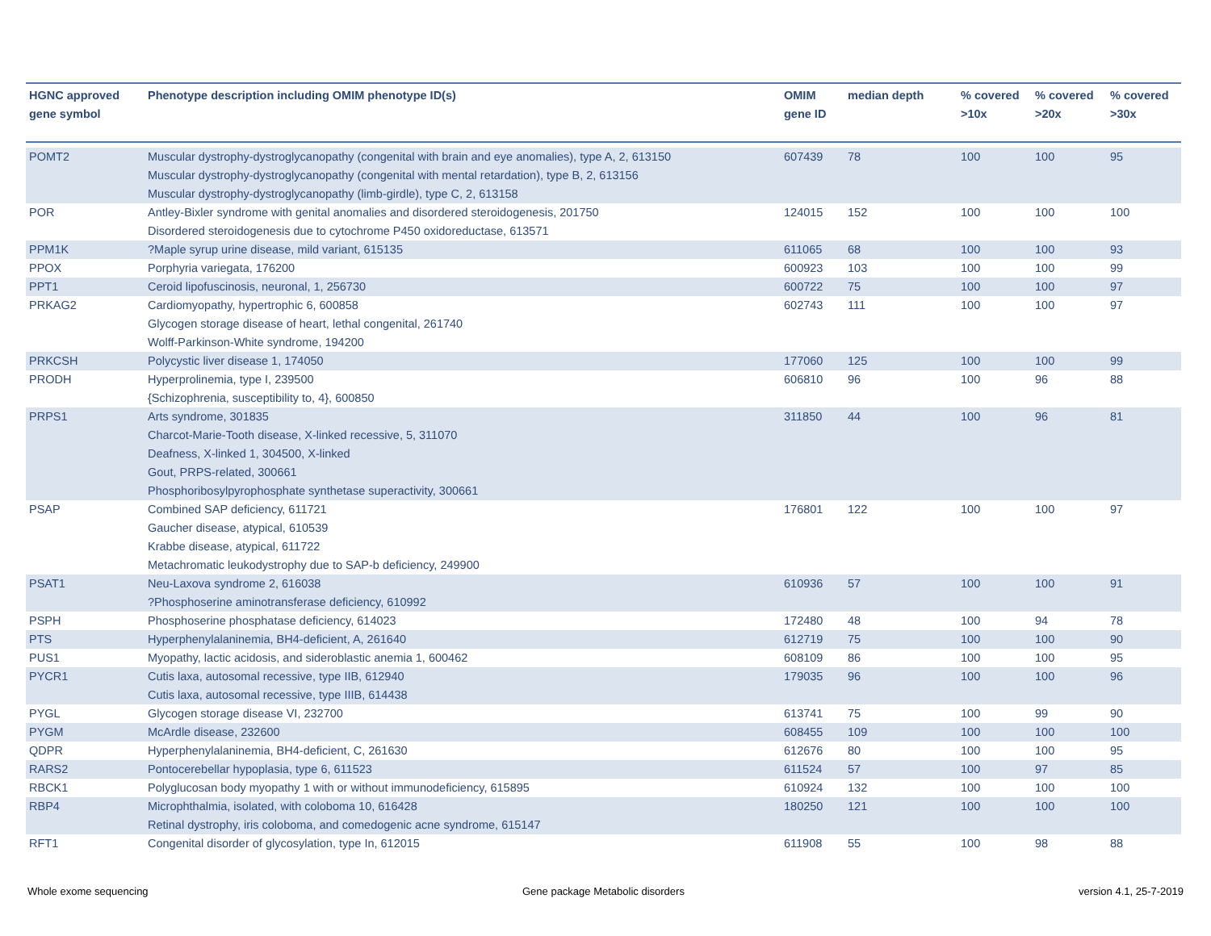| HGNC approved gene symbol | Phenotype description including OMIM phenotype ID(s) | OMIM gene ID | median depth | % covered >10x | % covered >20x | % covered >30x |
| --- | --- | --- | --- | --- | --- | --- |
| POMT2 | Muscular dystrophy-dystroglycanopathy (congenital with brain and eye anomalies), type A, 2, 613150 Muscular dystrophy-dystroglycanopathy (congenital with mental retardation), type B, 2, 613156 Muscular dystrophy-dystroglycanopathy (limb-girdle), type C, 2, 613158 | 607439 | 78 | 100 | 100 | 95 |
| POR | Antley-Bixler syndrome with genital anomalies and disordered steroidogenesis, 201750 Disordered steroidogenesis due to cytochrome P450 oxidoreductase, 613571 | 124015 | 152 | 100 | 100 | 100 |
| PPM1K | ?Maple syrup urine disease, mild variant, 615135 | 611065 | 68 | 100 | 100 | 93 |
| PPOX | Porphyria variegata, 176200 | 600923 | 103 | 100 | 100 | 99 |
| PPT1 | Ceroid lipofuscinosis, neuronal, 1, 256730 | 600722 | 75 | 100 | 100 | 97 |
| PRKAG2 | Cardiomyopathy, hypertrophic 6, 600858 Glycogen storage disease of heart, lethal congenital, 261740 Wolff-Parkinson-White syndrome, 194200 | 602743 | 111 | 100 | 100 | 97 |
| PRKCSH | Polycystic liver disease 1, 174050 | 177060 | 125 | 100 | 100 | 99 |
| PRODH | Hyperprolinemia, type I, 239500 {Schizophrenia, susceptibility to, 4}, 600850 | 606810 | 96 | 100 | 96 | 88 |
| PRPS1 | Arts syndrome, 301835 Charcot-Marie-Tooth disease, X-linked recessive, 5, 311070 Deafness, X-linked 1, 304500, X-linked Gout, PRPS-related, 300661 Phosphoribosylpyrophosphate synthetase superactivity, 300661 | 311850 | 44 | 100 | 96 | 81 |
| PSAP | Combined SAP deficiency, 611721 Gaucher disease, atypical, 610539 Krabbe disease, atypical, 611722 Metachromatic leukodystrophy due to SAP-b deficiency, 249900 | 176801 | 122 | 100 | 100 | 97 |
| PSAT1 | Neu-Laxova syndrome 2, 616038 ?Phosphoserine aminotransferase deficiency, 610992 | 610936 | 57 | 100 | 100 | 91 |
| PSPH | Phosphoserine phosphatase deficiency, 614023 | 172480 | 48 | 100 | 94 | 78 |
| PTS | Hyperphenylalaninemia, BH4-deficient, A, 261640 | 612719 | 75 | 100 | 100 | 90 |
| PUS1 | Myopathy, lactic acidosis, and sideroblastic anemia 1, 600462 | 608109 | 86 | 100 | 100 | 95 |
| PYCR1 | Cutis laxa, autosomal recessive, type IIB, 612940 Cutis laxa, autosomal recessive, type IIIB, 614438 | 179035 | 96 | 100 | 100 | 96 |
| PYGL | Glycogen storage disease VI, 232700 | 613741 | 75 | 100 | 99 | 90 |
| PYGM | McArdle disease, 232600 | 608455 | 109 | 100 | 100 | 100 |
| QDPR | Hyperphenylalaninemia, BH4-deficient, C, 261630 | 612676 | 80 | 100 | 100 | 95 |
| RARS2 | Pontocerebellar hypoplasia, type 6, 611523 | 611524 | 57 | 100 | 97 | 85 |
| RBCK1 | Polyglucosan body myopathy 1 with or without immunodeficiency, 615895 | 610924 | 132 | 100 | 100 | 100 |
| RBP4 | Microphthalmia, isolated, with coloboma 10, 616428 Retinal dystrophy, iris coloboma, and comedogenic acne syndrome, 615147 | 180250 | 121 | 100 | 100 | 100 |
| RFT1 | Congenital disorder of glycosylation, type In, 612015 | 611908 | 55 | 100 | 98 | 88 |
Whole exome sequencing
Gene package Metabolic disorders
version 4.1, 25-7-2019